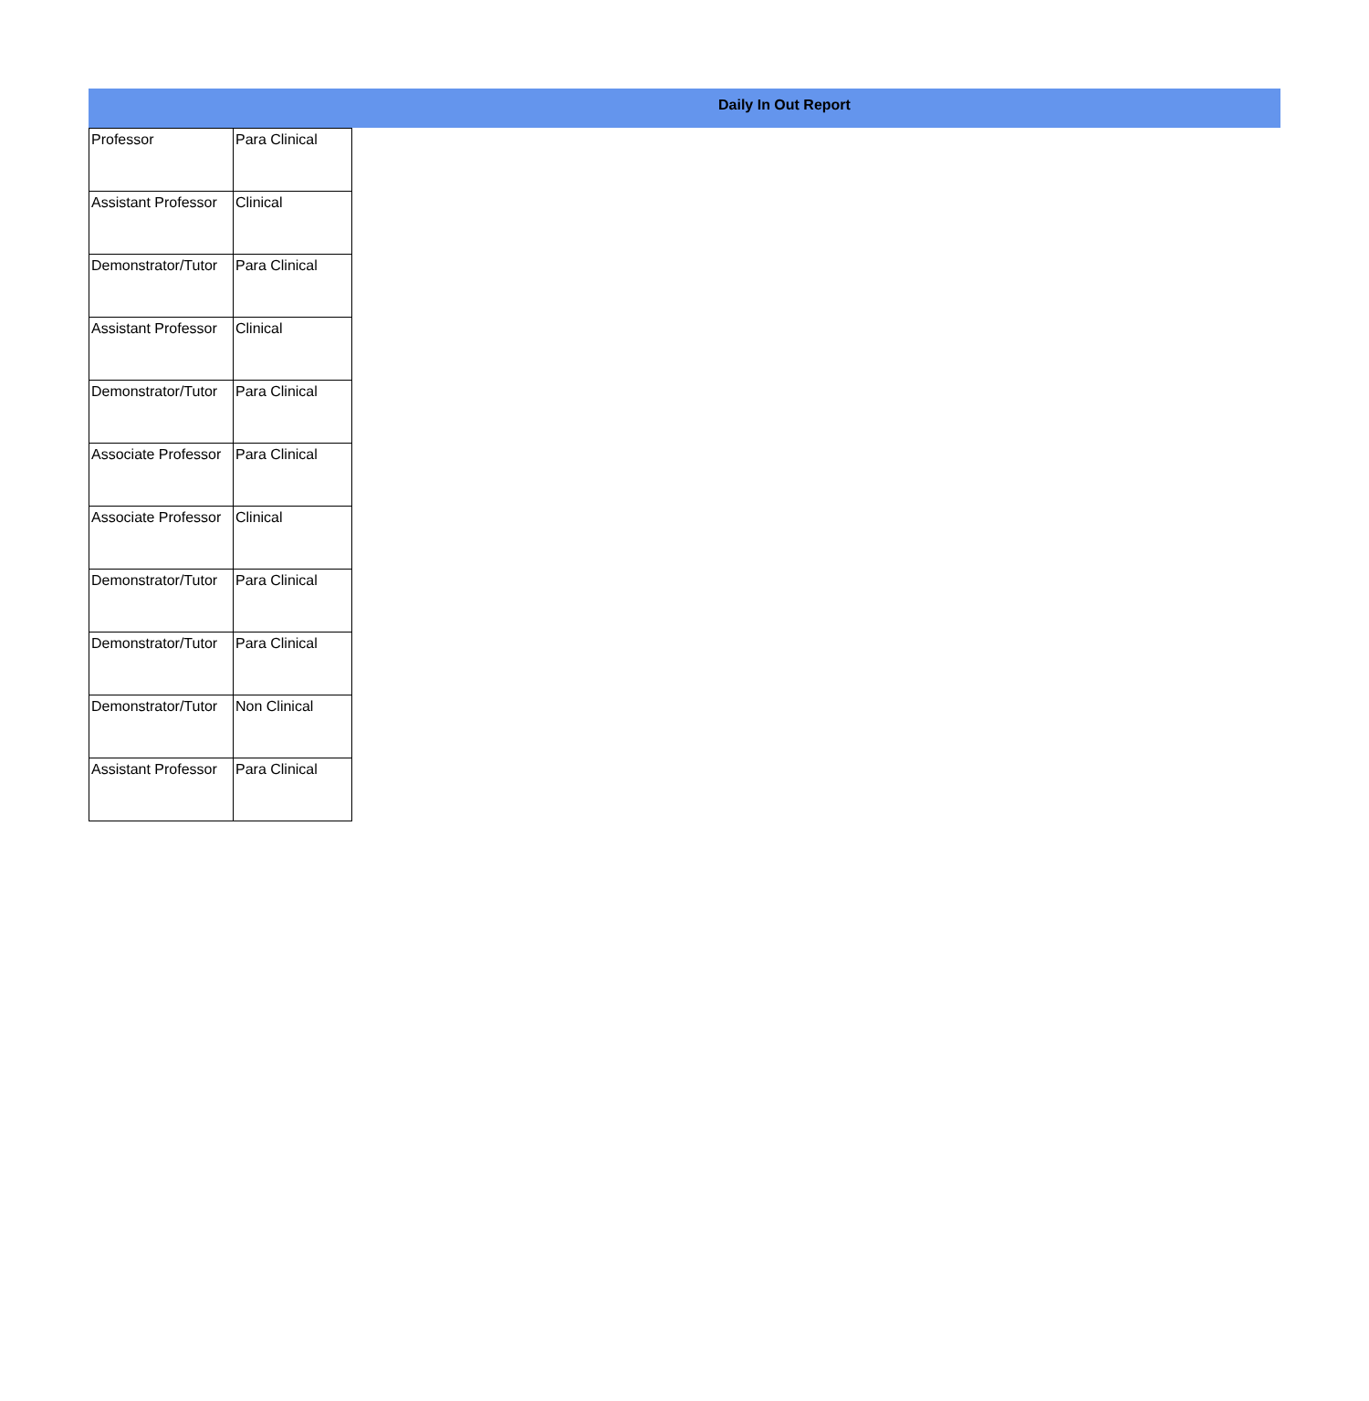Daily In Out Report
| Professor | Para Clinical |
| Assistant Professor | Clinical |
| Demonstrator/Tutor | Para Clinical |
| Assistant Professor | Clinical |
| Demonstrator/Tutor | Para Clinical |
| Associate Professor | Para Clinical |
| Associate Professor | Clinical |
| Demonstrator/Tutor | Para Clinical |
| Demonstrator/Tutor | Para Clinical |
| Demonstrator/Tutor | Non Clinical |
| Assistant Professor | Para Clinical |